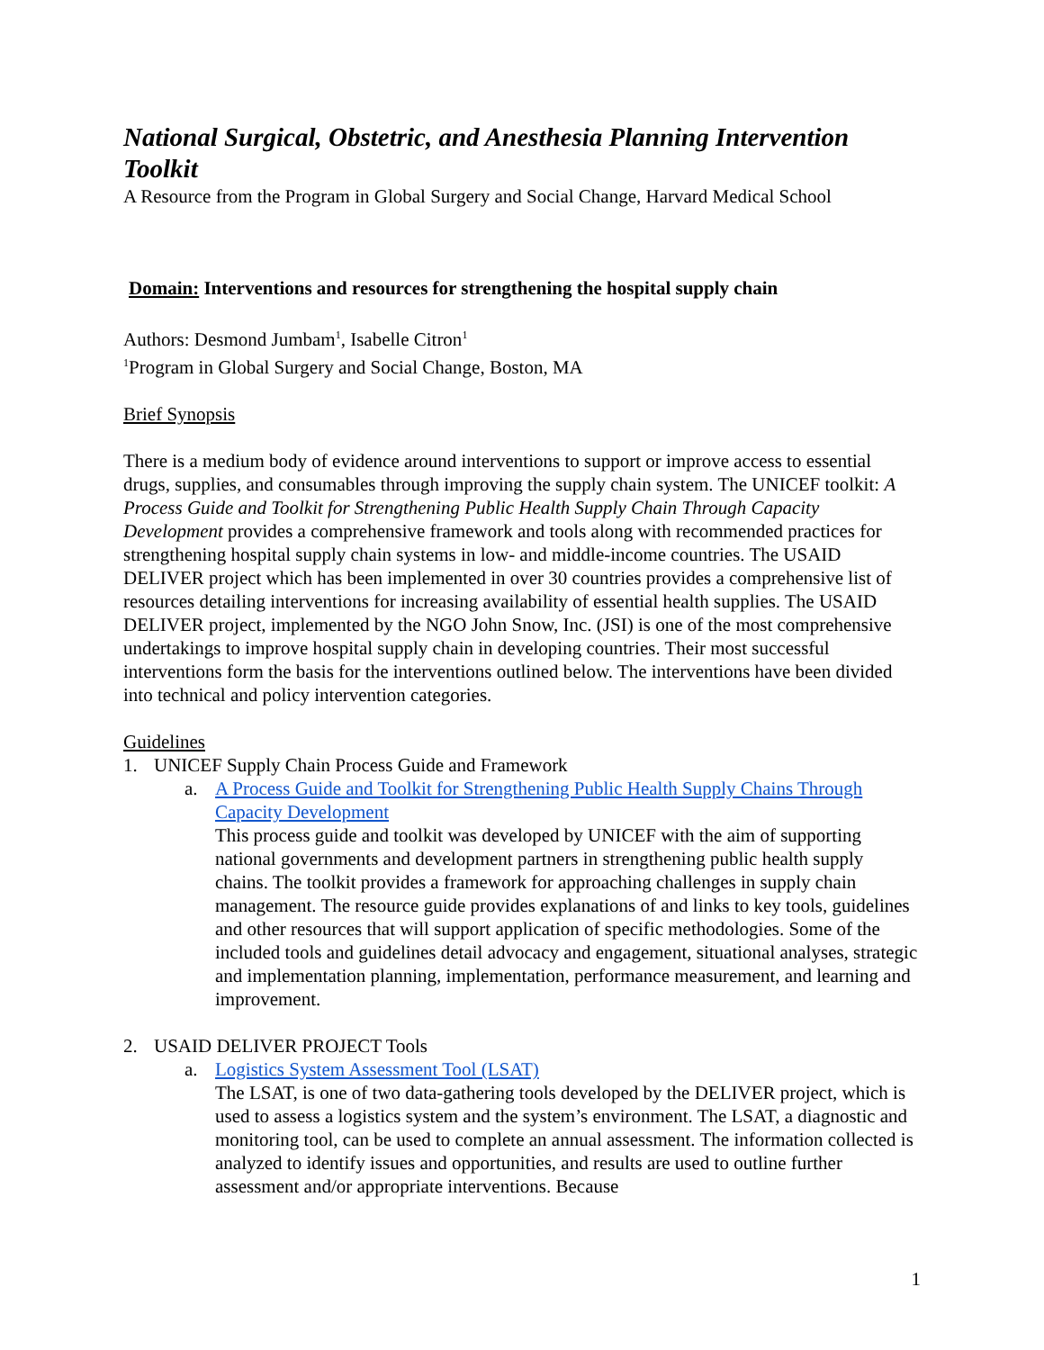National Surgical, Obstetric, and Anesthesia Planning Intervention Toolkit
A Resource from the Program in Global Surgery and Social Change, Harvard Medical School
Domain: Interventions and resources for strengthening the hospital supply chain
Authors: Desmond Jumbam<sup>1</sup>, Isabelle Citron<sup>1</sup>
<sup>1</sup> Program in Global Surgery and Social Change, Boston, MA
Brief Synopsis
There is a medium body of evidence around interventions to support or improve access to essential drugs, supplies, and consumables through improving the supply chain system. The UNICEF toolkit: A Process Guide and Toolkit for Strengthening Public Health Supply Chain Through Capacity Development provides a comprehensive framework and tools along with recommended practices for strengthening hospital supply chain systems in low- and middle-income countries. The USAID DELIVER project which has been implemented in over 30 countries provides a comprehensive list of resources detailing interventions for increasing availability of essential health supplies. The USAID DELIVER project, implemented by the NGO John Snow, Inc. (JSI) is one of the most comprehensive undertakings to improve hospital supply chain in developing countries. Their most successful interventions form the basis for the interventions outlined below. The interventions have been divided into technical and policy intervention categories.
Guidelines
1. UNICEF Supply Chain Process Guide and Framework
a. A Process Guide and Toolkit for Strengthening Public Health Supply Chains Through Capacity Development
This process guide and toolkit was developed by UNICEF with the aim of supporting national governments and development partners in strengthening public health supply chains. The toolkit provides a framework for approaching challenges in supply chain management. The resource guide provides explanations of and links to key tools, guidelines and other resources that will support application of specific methodologies. Some of the included tools and guidelines detail advocacy and engagement, situational analyses, strategic and implementation planning, implementation, performance measurement, and learning and improvement.
2. USAID DELIVER PROJECT Tools
a. Logistics System Assessment Tool (LSAT)
The LSAT, is one of two data-gathering tools developed by the DELIVER project, which is used to assess a logistics system and the system’s environment. The LSAT, a diagnostic and monitoring tool, can be used to complete an annual assessment. The information collected is analyzed to identify issues and opportunities, and results are used to outline further assessment and/or appropriate interventions. Because
1